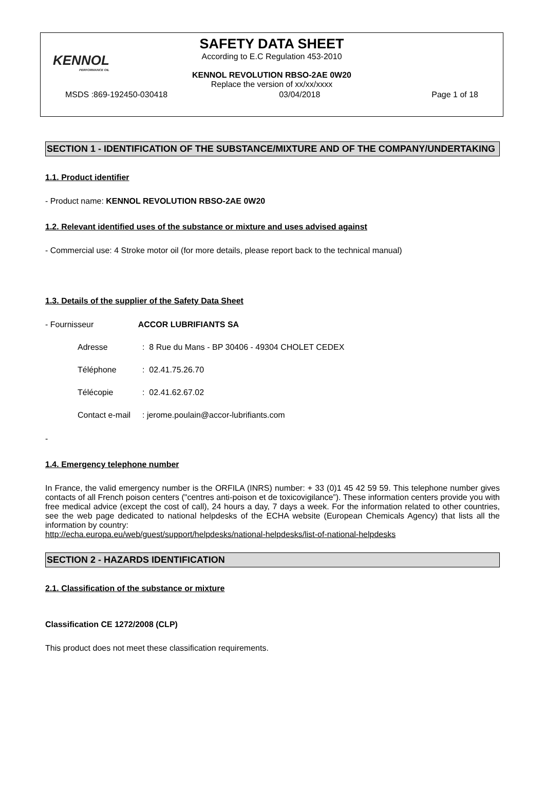KENNOL
PERFORMANCE OIL
SAFETY DATA SHEET
According to E.C Regulation 453-2010
KENNOL REVOLUTION RBSO-2AE 0W20
Replace the version of xx/xx/xxxx
MSDS :869-192450-030418 03/04/2018 Page 1 of 18
SECTION 1 - IDENTIFICATION OF THE SUBSTANCE/MIXTURE AND OF THE COMPANY/UNDERTAKING
1.1. Product identifier
- Product name: KENNOL REVOLUTION RBSO-2AE 0W20
1.2. Relevant identified uses of the substance or mixture and uses advised against
- Commercial use: 4 Stroke motor oil (for more details, please report back to the technical manual)
1.3. Details of the supplier of the Safety Data Sheet
- Fournisseur ACCOR LUBRIFIANTS SA
Adresse: 8 Rue du Mans - BP 30406 - 49304 CHOLET CEDEX
Téléphone: 02.41.75.26.70
Télécopie: 02.41.62.67.02
Contact e-mail: jerome.poulain@accor-lubrifiants.com
-
1.4. Emergency telephone number
In France, the valid emergency number is the ORFILA (INRS) number: + 33 (0)1 45 42 59 59. This telephone number gives contacts of all French poison centers ("centres anti-poison et de toxicovigilance”). These information centers provide you with free medical advice (except the cost of call), 24 hours a day, 7 days a week. For the information related to other countries, see the web page dedicated to national helpdesks of the ECHA website (European Chemicals Agency) that lists all the information by country:
http://echa.europa.eu/web/guest/support/helpdesks/national-helpdesks/list-of-national-helpdesks
SECTION 2 - HAZARDS IDENTIFICATION
2.1. Classification of the substance or mixture
Classification CE 1272/2008 (CLP)
This product does not meet these classification requirements.